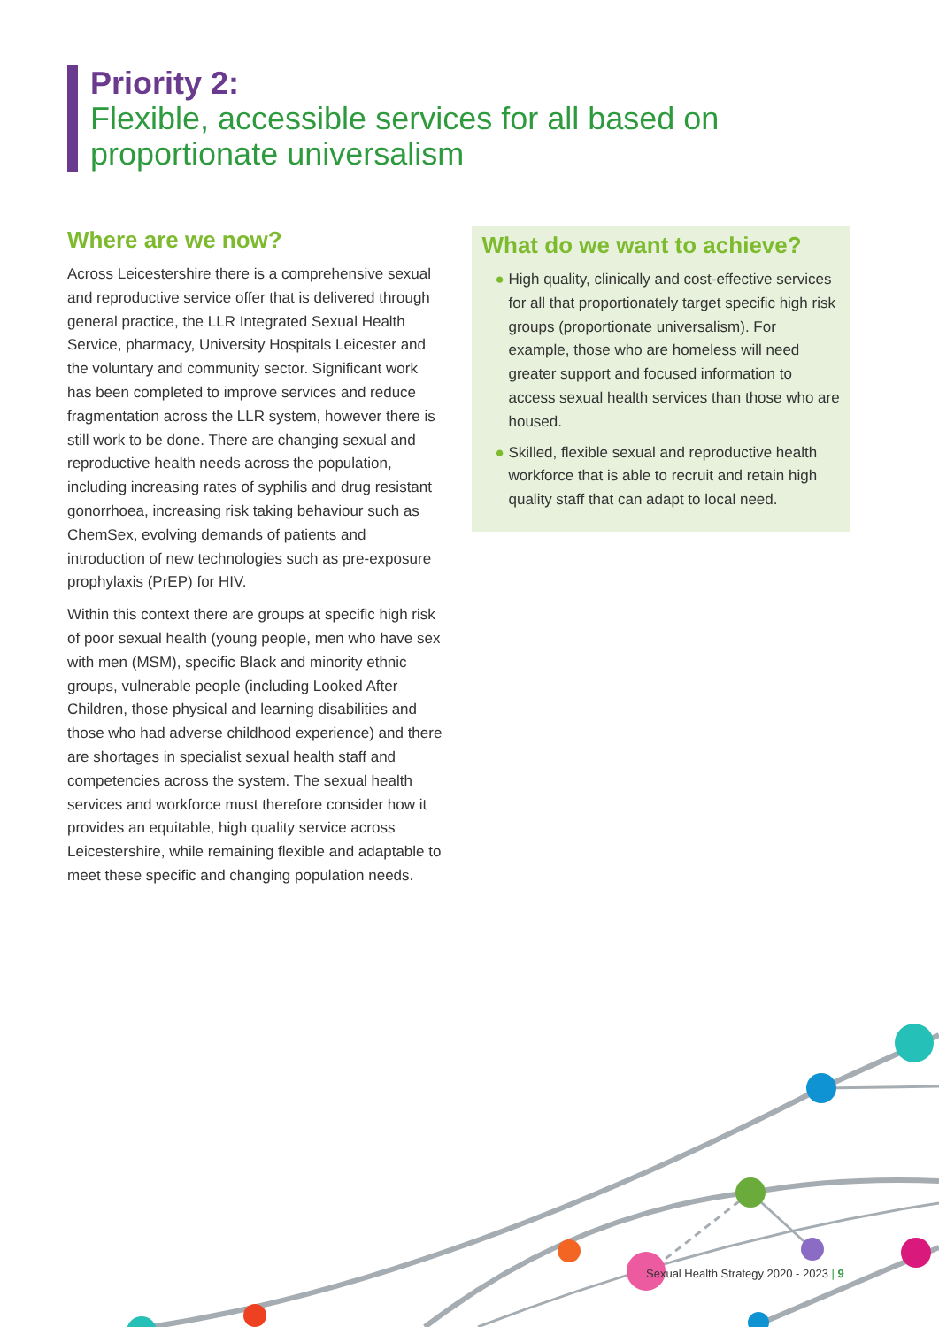Priority 2:
Flexible, accessible services for all based on proportionate universalism
Where are we now?
Across Leicestershire there is a comprehensive sexual and reproductive service offer that is delivered through general practice, the LLR Integrated Sexual Health Service, pharmacy, University Hospitals Leicester and the voluntary and community sector. Significant work has been completed to improve services and reduce fragmentation across the LLR system, however there is still work to be done. There are changing sexual and reproductive health needs across the population, including increasing rates of syphilis and drug resistant gonorrhoea, increasing risk taking behaviour such as ChemSex, evolving demands of patients and introduction of new technologies such as pre-exposure prophylaxis (PrEP) for HIV.
Within this context there are groups at specific high risk of poor sexual health (young people, men who have sex with men (MSM), specific Black and minority ethnic groups, vulnerable people (including Looked After Children, those physical and learning disabilities and those who had adverse childhood experience) and there are shortages in specialist sexual health staff and competencies across the system. The sexual health services and workforce must therefore consider how it provides an equitable, high quality service across Leicestershire, while remaining flexible and adaptable to meet these specific and changing population needs.
What do we want to achieve?
● High quality, clinically and cost-effective services for all that proportionately target specific high risk groups (proportionate universalism). For example, those who are homeless will need greater support and focused information to access sexual health services than those who are housed.
● Skilled, flexible sexual and reproductive health workforce that is able to recruit and retain high quality staff that can adapt to local need.
Sexual Health Strategy 2020 - 2023 | 9